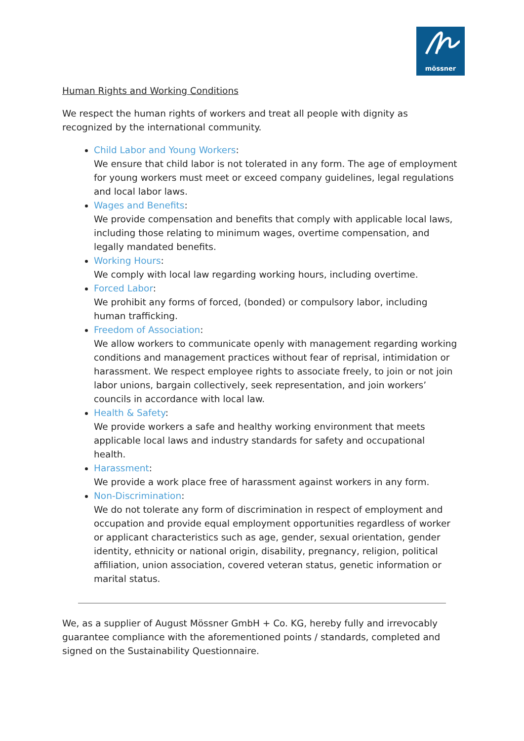mössner
Human Rights and Working Conditions
We respect the human rights of workers and treat all people with dignity as recognized by the international community.
Child Labor and Young Workers:
We ensure that child labor is not tolerated in any form. The age of employment for young workers must meet or exceed company guidelines, legal regulations and local labor laws.
Wages and Benefits:
We provide compensation and benefits that comply with applicable local laws, including those relating to minimum wages, overtime compensation, and legally mandated benefits.
Working Hours:
We comply with local law regarding working hours, including overtime.
Forced Labor:
We prohibit any forms of forced, (bonded) or compulsory labor, including human trafficking.
Freedom of Association:
We allow workers to communicate openly with management regarding working conditions and management practices without fear of reprisal, intimidation or harassment. We respect employee rights to associate freely, to join or not join labor unions, bargain collectively, seek representation, and join workers’ councils in accordance with local law.
Health & Safety:
We provide workers a safe and healthy working environment that meets applicable local laws and industry standards for safety and occupational health.
Harassment:
We provide a work place free of harassment against workers in any form.
Non-Discrimination:
We do not tolerate any form of discrimination in respect of employment and occupation and provide equal employment opportunities regardless of worker or applicant characteristics such as age, gender, sexual orientation, gender identity, ethnicity or national origin, disability, pregnancy, religion, political affiliation, union association, covered veteran status, genetic information or marital status.
We, as a supplier of August Mössner GmbH + Co. KG, hereby fully and irrevocably guarantee compliance with the aforementioned points / standards, completed and signed on the Sustainability Questionnaire.